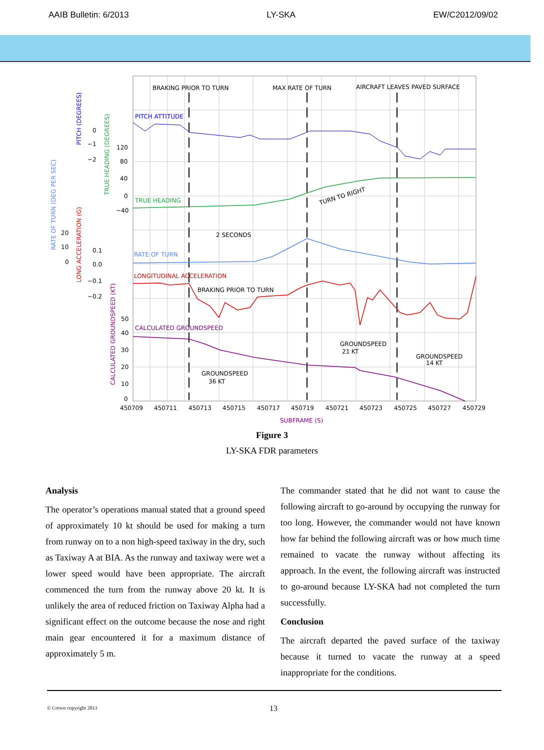AAIB Bulletin: 6/2013 LY-SKA EW/C2012/09/02
BRAKING PRIOR TO TURN
MAX RATE OF TURN
AIRCRAFT LEAVES PAVED SURFACE
PITCH ATTITUDE
TRUE HEADING
TURN TO RIGHT
2 SECONDS
RATE OF TURN
LONGITUDINAL ACCELERATION
BRAKING PRIOR TO TURN
CALCULATED GROUNDSPEED
GROUNDSPEED
21 KT
GROUNDSPEED
14 KT
GROUNDSPEED
36 KT
450709
450711
450713
450715
450717
450719
450721
450723
450725
450727
450729
SUBFRAME (S)
0
−1
−2
120
80
40
0
−40
20
10
0
0.1
0.0
−0.1
−0.2
50
40
30
20
10
0
RATE OF TURN (DEG PER SEC)
PITCH (DEGREES)
TRUE HEADING (DEGREES)
LONG ACCELERATION (G)
CALCULATED GROUNDSPEED (KT)
Figure 3
LY-SKA FDR parameters
Analysis
The operator’s operations manual stated that a ground speed of approximately 10 kt should be used for making a turn from runway on to a non high-speed taxiway in the dry, such as Taxiway A at BIA. As the runway and taxiway were wet a lower speed would have been appropriate. The aircraft commenced the turn from the runway above 20 kt. It is unlikely the area of reduced friction on Taxiway Alpha had a significant effect on the outcome because the nose and right main gear encountered it for a maximum distance of approximately 5 m.
The commander stated that he did not want to cause the following aircraft to go-around by occupying the runway for too long. However, the commander would not have known how far behind the following aircraft was or how much time remained to vacate the runway without affecting its approach. In the event, the following aircraft was instructed to go-around because LY-SKA had not completed the turn successfully.
Conclusion
The aircraft departed the paved surface of the taxiway because it turned to vacate the runway at a speed inappropriate for the conditions.
© Crown copyright 2013 13